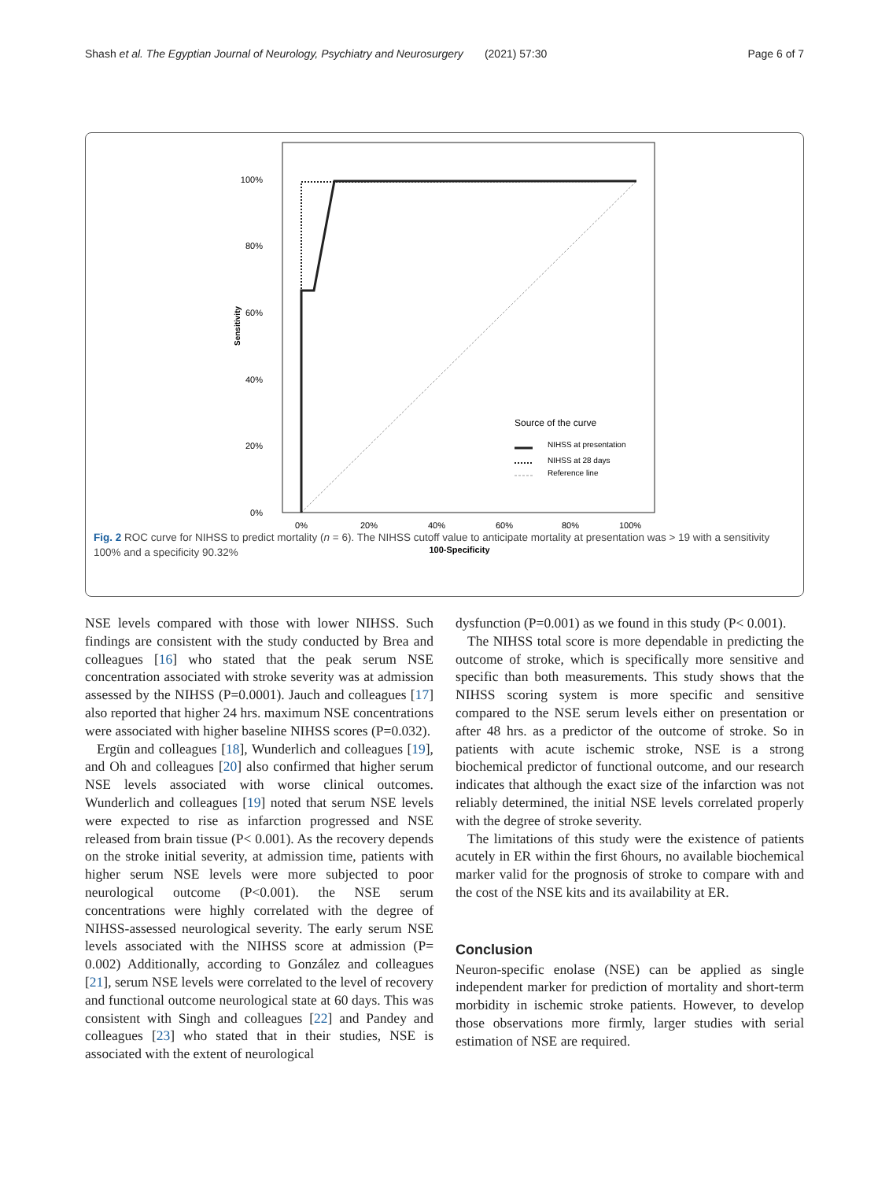Shash et al. The Egyptian Journal of Neurology, Psychiatry and Neurosurgery (2021) 57:30 Page 6 of 7
100%
80%
60%
40%
20%
0%
Sensitivity
0%
20%
40%
60%
80%
100%
100-Specificity
Source of the curve
NIHSS at presentation
NIHSS at 28 days
Reference line
Fig. 2 ROC curve for NIHSS to predict mortality (n = 6). The NIHSS cutoff value to anticipate mortality at presentation was > 19 with a sensitivity 100% and a specificity 90.32%
NSE levels compared with those with lower NIHSS. Such findings are consistent with the study conducted by Brea and colleagues [16] who stated that the peak serum NSE concentration associated with stroke severity was at admission assessed by the NIHSS (P=0.0001). Jauch and colleagues [17] also reported that higher 24 hrs. maximum NSE concentrations were associated with higher baseline NIHSS scores (P=0.032).
Ergün and colleagues [18], Wunderlich and colleagues [19], and Oh and colleagues [20] also confirmed that higher serum NSE levels associated with worse clinical outcomes. Wunderlich and colleagues [19] noted that serum NSE levels were expected to rise as infarction progressed and NSE released from brain tissue (P< 0.001). As the recovery depends on the stroke initial severity, at admission time, patients with higher serum NSE levels were more subjected to poor neurological outcome (P<0.001). the NSE serum concentrations were highly correlated with the degree of NIHSS-assessed neurological severity. The early serum NSE levels associated with the NIHSS score at admission (P= 0.002) Additionally, according to González and colleagues [21], serum NSE levels were correlated to the level of recovery and functional outcome neurological state at 60 days. This was consistent with Singh and colleagues [22] and Pandey and colleagues [23] who stated that in their studies, NSE is associated with the extent of neurological
dysfunction (P=0.001) as we found in this study (P< 0.001).
The NIHSS total score is more dependable in predicting the outcome of stroke, which is specifically more sensitive and specific than both measurements. This study shows that the NIHSS scoring system is more specific and sensitive compared to the NSE serum levels either on presentation or after 48 hrs. as a predictor of the outcome of stroke. So in patients with acute ischemic stroke, NSE is a strong biochemical predictor of functional outcome, and our research indicates that although the exact size of the infarction was not reliably determined, the initial NSE levels correlated properly with the degree of stroke severity.
The limitations of this study were the existence of patients acutely in ER within the first 6hours, no available biochemical marker valid for the prognosis of stroke to compare with and the cost of the NSE kits and its availability at ER.
Conclusion
Neuron-specific enolase (NSE) can be applied as single independent marker for prediction of mortality and short-term morbidity in ischemic stroke patients. However, to develop those observations more firmly, larger studies with serial estimation of NSE are required.